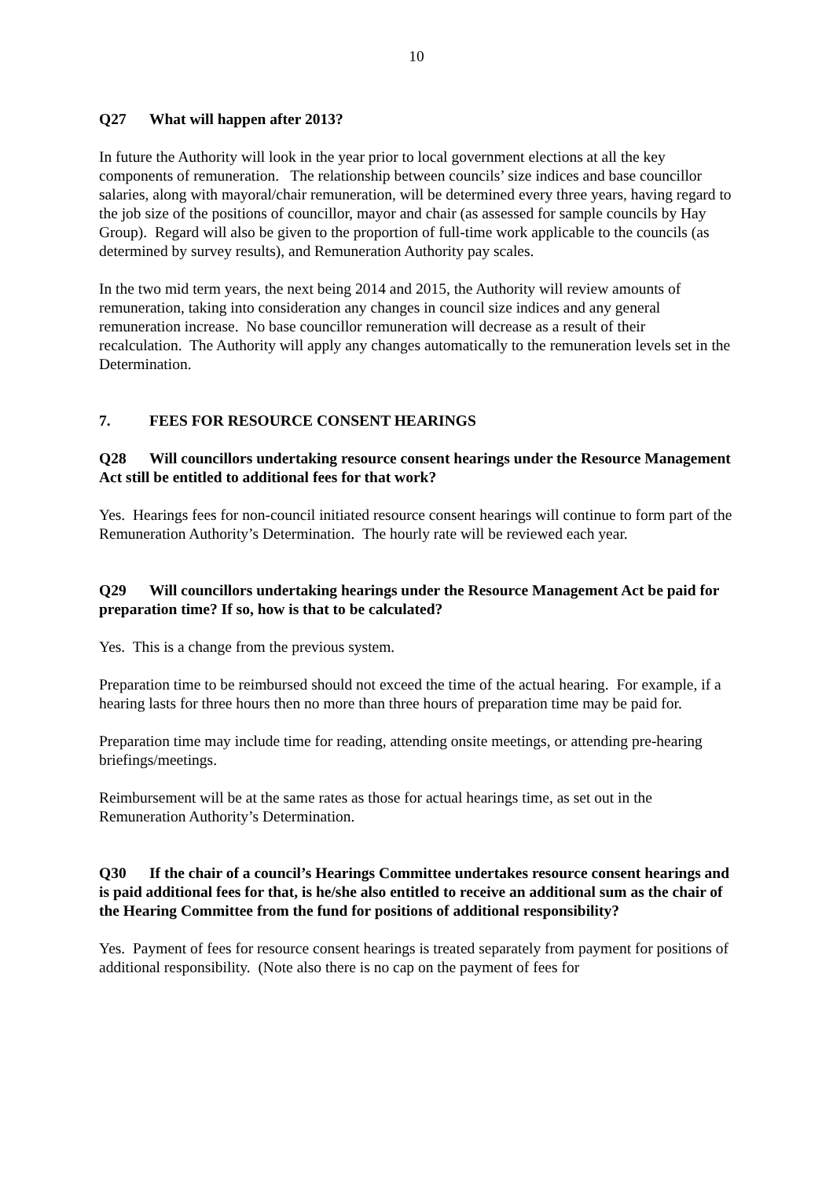10
Q27 What will happen after 2013?
In future the Authority will look in the year prior to local government elections at all the key components of remuneration. The relationship between councils’ size indices and base councillor salaries, along with mayoral/chair remuneration, will be determined every three years, having regard to the job size of the positions of councillor, mayor and chair (as assessed for sample councils by Hay Group). Regard will also be given to the proportion of full-time work applicable to the councils (as determined by survey results), and Remuneration Authority pay scales.
In the two mid term years, the next being 2014 and 2015, the Authority will review amounts of remuneration, taking into consideration any changes in council size indices and any general remuneration increase. No base councillor remuneration will decrease as a result of their recalculation. The Authority will apply any changes automatically to the remuneration levels set in the Determination.
7. FEES FOR RESOURCE CONSENT HEARINGS
Q28 Will councillors undertaking resource consent hearings under the Resource Management Act still be entitled to additional fees for that work?
Yes. Hearings fees for non-council initiated resource consent hearings will continue to form part of the Remuneration Authority’s Determination. The hourly rate will be reviewed each year.
Q29 Will councillors undertaking hearings under the Resource Management Act be paid for preparation time? If so, how is that to be calculated?
Yes. This is a change from the previous system.
Preparation time to be reimbursed should not exceed the time of the actual hearing. For example, if a hearing lasts for three hours then no more than three hours of preparation time may be paid for.
Preparation time may include time for reading, attending onsite meetings, or attending pre-hearing briefings/meetings.
Reimbursement will be at the same rates as those for actual hearings time, as set out in the Remuneration Authority’s Determination.
Q30 If the chair of a council’s Hearings Committee undertakes resource consent hearings and is paid additional fees for that, is he/she also entitled to receive an additional sum as the chair of the Hearing Committee from the fund for positions of additional responsibility?
Yes. Payment of fees for resource consent hearings is treated separately from payment for positions of additional responsibility. (Note also there is no cap on the payment of fees for